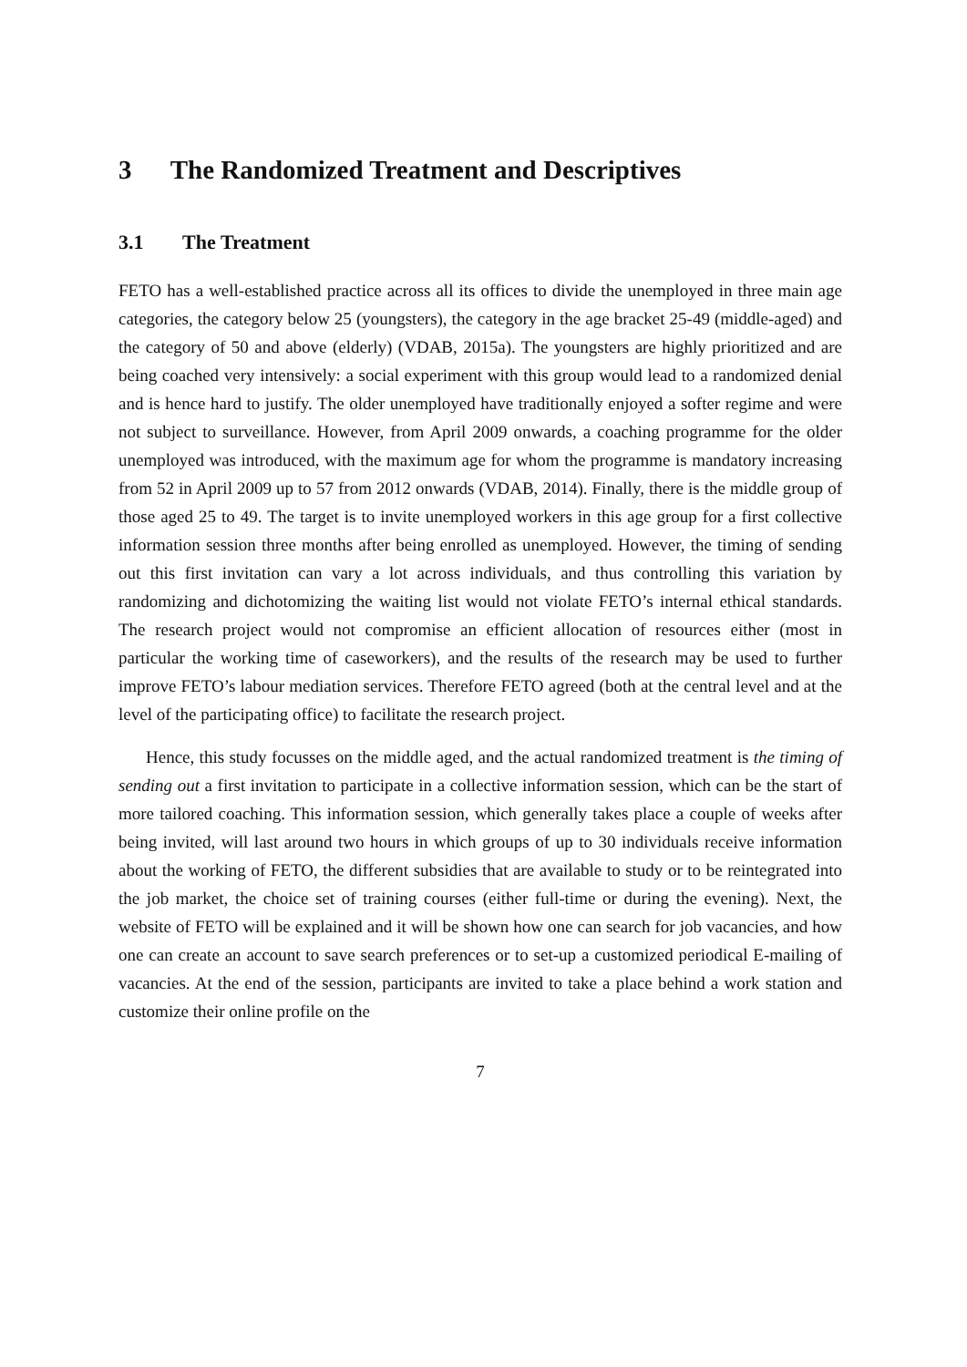3 The Randomized Treatment and Descriptives
3.1 The Treatment
FETO has a well-established practice across all its offices to divide the unemployed in three main age categories, the category below 25 (youngsters), the category in the age bracket 25-49 (middle-aged) and the category of 50 and above (elderly) (VDAB, 2015a). The youngsters are highly prioritized and are being coached very intensively: a social experiment with this group would lead to a randomized denial and is hence hard to justify. The older unemployed have traditionally enjoyed a softer regime and were not subject to surveillance. However, from April 2009 onwards, a coaching programme for the older unemployed was introduced, with the maximum age for whom the programme is mandatory increasing from 52 in April 2009 up to 57 from 2012 onwards (VDAB, 2014). Finally, there is the middle group of those aged 25 to 49. The target is to invite unemployed workers in this age group for a first collective information session three months after being enrolled as unemployed. However, the timing of sending out this first invitation can vary a lot across individuals, and thus controlling this variation by randomizing and dichotomizing the waiting list would not violate FETO’s internal ethical standards. The research project would not compromise an efficient allocation of resources either (most in particular the working time of caseworkers), and the results of the research may be used to further improve FETO’s labour mediation services. Therefore FETO agreed (both at the central level and at the level of the participating office) to facilitate the research project.
Hence, this study focusses on the middle aged, and the actual randomized treatment is the timing of sending out a first invitation to participate in a collective information session, which can be the start of more tailored coaching. This information session, which generally takes place a couple of weeks after being invited, will last around two hours in which groups of up to 30 individuals receive information about the working of FETO, the different subsidies that are available to study or to be reintegrated into the job market, the choice set of training courses (either full-time or during the evening). Next, the website of FETO will be explained and it will be shown how one can search for job vacancies, and how one can create an account to save search preferences or to set-up a customized periodical E-mailing of vacancies. At the end of the session, participants are invited to take a place behind a work station and customize their online profile on the
7